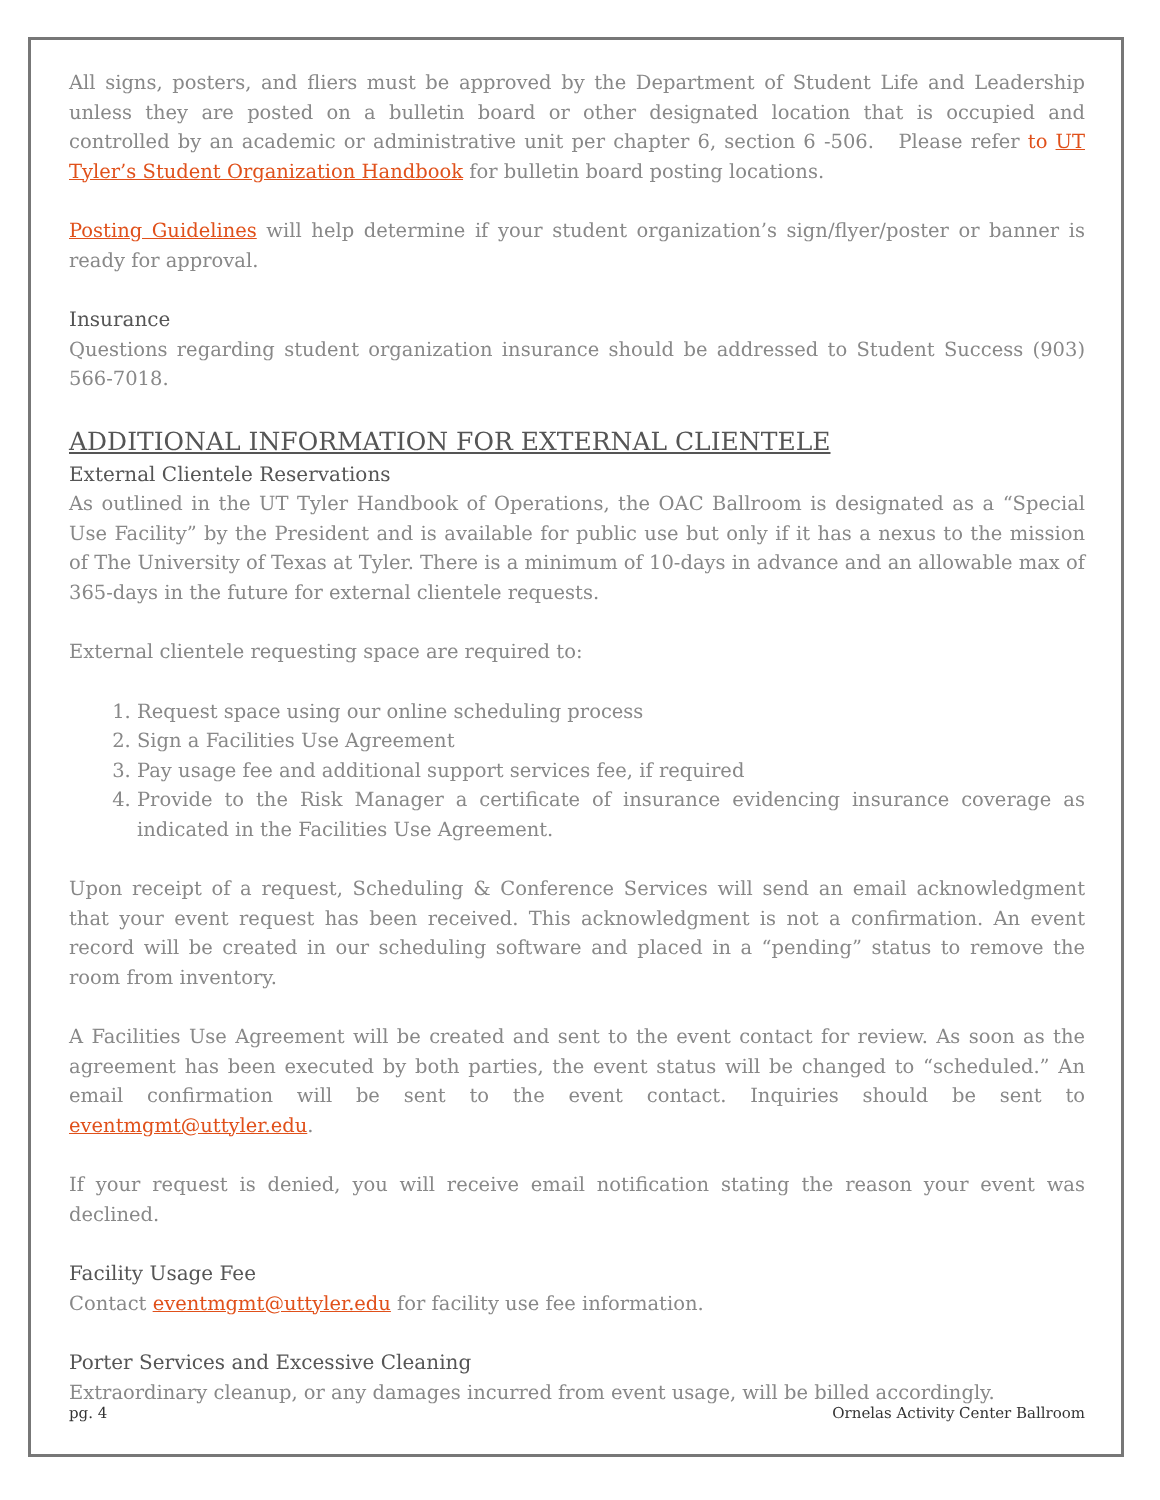All signs, posters, and fliers must be approved by the Department of Student Life and Leadership unless they are posted on a bulletin board or other designated location that is occupied and controlled by an academic or administrative unit per chapter 6, section 6 -506. Please refer to UT Tyler’s Student Organization Handbook for bulletin board posting locations.
Posting Guidelines will help determine if your student organization’s sign/flyer/poster or banner is ready for approval.
Insurance
Questions regarding student organization insurance should be addressed to Student Success (903) 566-7018.
ADDITIONAL INFORMATION FOR EXTERNAL CLIENTELE
External Clientele Reservations
As outlined in the UT Tyler Handbook of Operations, the OAC Ballroom is designated as a “Special Use Facility” by the President and is available for public use but only if it has a nexus to the mission of The University of Texas at Tyler. There is a minimum of 10-days in advance and an allowable max of 365-days in the future for external clientele requests.
External clientele requesting space are required to:
1. Request space using our online scheduling process
2. Sign a Facilities Use Agreement
3. Pay usage fee and additional support services fee, if required
4. Provide to the Risk Manager a certificate of insurance evidencing insurance coverage as indicated in the Facilities Use Agreement.
Upon receipt of a request, Scheduling & Conference Services will send an email acknowledgment that your event request has been received. This acknowledgment is not a confirmation. An event record will be created in our scheduling software and placed in a “pending” status to remove the room from inventory.
A Facilities Use Agreement will be created and sent to the event contact for review. As soon as the agreement has been executed by both parties, the event status will be changed to “scheduled.” An email confirmation will be sent to the event contact. Inquiries should be sent to eventmgmt@uttyler.edu.
If your request is denied, you will receive email notification stating the reason your event was declined.
Facility Usage Fee
Contact eventmgmt@uttyler.edu for facility use fee information.
Porter Services and Excessive Cleaning
Extraordinary cleanup, or any damages incurred from event usage, will be billed accordingly.
pg. 4 Ornelas Activity Center Ballroom